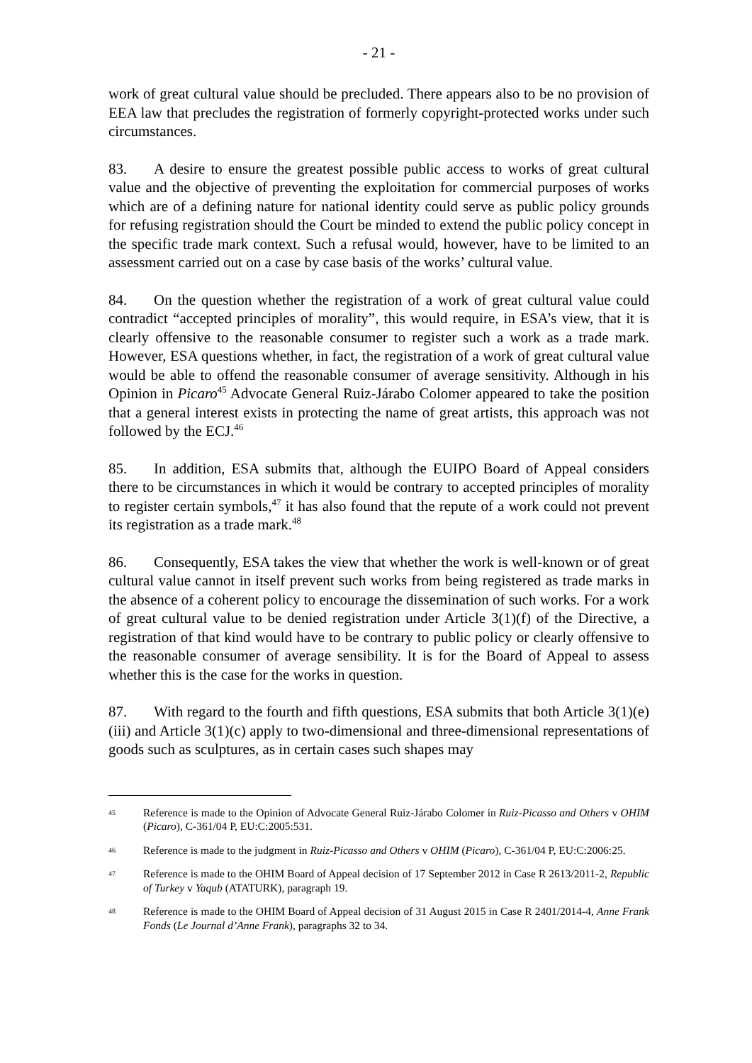- 21 -
work of great cultural value should be precluded. There appears also to be no provision of EEA law that precludes the registration of formerly copyright-protected works under such circumstances.
83. A desire to ensure the greatest possible public access to works of great cultural value and the objective of preventing the exploitation for commercial purposes of works which are of a defining nature for national identity could serve as public policy grounds for refusing registration should the Court be minded to extend the public policy concept in the specific trade mark context. Such a refusal would, however, have to be limited to an assessment carried out on a case by case basis of the works’ cultural value.
84. On the question whether the registration of a work of great cultural value could contradict “accepted principles of morality”, this would require, in ESA’s view, that it is clearly offensive to the reasonable consumer to register such a work as a trade mark. However, ESA questions whether, in fact, the registration of a work of great cultural value would be able to offend the reasonable consumer of average sensitivity. Although in his Opinion in Picaro<sup>45</sup> Advocate General Ruiz-Járabo Colomer appeared to take the position that a general interest exists in protecting the name of great artists, this approach was not followed by the ECJ.<sup>46</sup>
85. In addition, ESA submits that, although the EUIPO Board of Appeal considers there to be circumstances in which it would be contrary to accepted principles of morality to register certain symbols,<sup>47</sup> it has also found that the repute of a work could not prevent its registration as a trade mark.<sup>48</sup>
86. Consequently, ESA takes the view that whether the work is well-known or of great cultural value cannot in itself prevent such works from being registered as trade marks in the absence of a coherent policy to encourage the dissemination of such works. For a work of great cultural value to be denied registration under Article 3(1)(f) of the Directive, a registration of that kind would have to be contrary to public policy or clearly offensive to the reasonable consumer of average sensibility. It is for the Board of Appeal to assess whether this is the case for the works in question.
87. With regard to the fourth and fifth questions, ESA submits that both Article 3(1)(e)(iii) and Article 3(1)(c) apply to two-dimensional and three-dimensional representations of goods such as sculptures, as in certain cases such shapes may
45 Reference is made to the Opinion of Advocate General Ruiz-Járabo Colomer in Ruiz-Picasso and Others v OHIM (Picaro), C-361/04 P, EU:C:2005:531.
46 Reference is made to the judgment in Ruiz-Picasso and Others v OHIM (Picaro), C-361/04 P, EU:C:2006:25.
47 Reference is made to the OHIM Board of Appeal decision of 17 September 2012 in Case R 2613/2011-2, Republic of Turkey v Yaqub (ATATURK), paragraph 19.
48 Reference is made to the OHIM Board of Appeal decision of 31 August 2015 in Case R 2401/2014-4, Anne Frank Fonds (Le Journal d’Anne Frank), paragraphs 32 to 34.